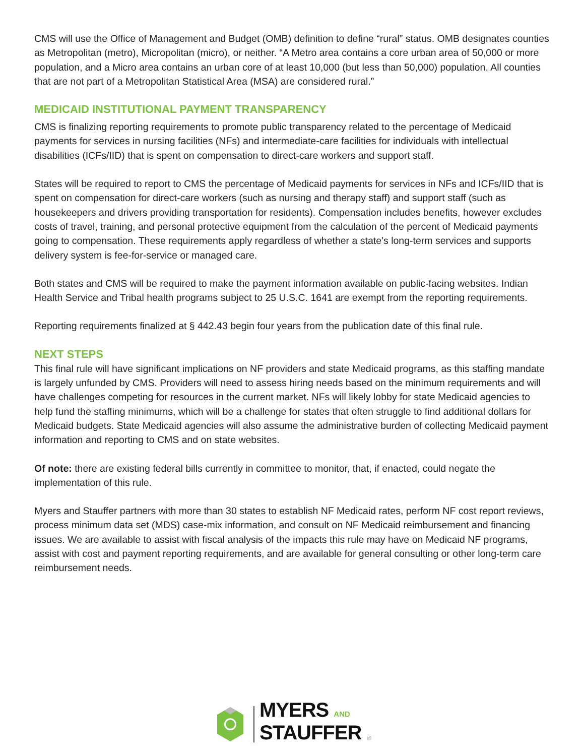CMS will use the Office of Management and Budget (OMB) definition to define “rural” status. OMB designates counties as Metropolitan (metro), Micropolitan (micro), or neither. “A Metro area contains a core urban area of 50,000 or more population, and a Micro area contains an urban core of at least 10,000 (but less than 50,000) population. All counties that are not part of a Metropolitan Statistical Area (MSA) are considered rural.”
MEDICAID INSTITUTIONAL PAYMENT TRANSPARENCY
CMS is finalizing reporting requirements to promote public transparency related to the percentage of Medicaid payments for services in nursing facilities (NFs) and intermediate-care facilities for individuals with intellectual disabilities (ICFs/IID) that is spent on compensation to direct-care workers and support staff.
States will be required to report to CMS the percentage of Medicaid payments for services in NFs and ICFs/IID that is spent on compensation for direct-care workers (such as nursing and therapy staff) and support staff (such as housekeepers and drivers providing transportation for residents). Compensation includes benefits, however excludes costs of travel, training, and personal protective equipment from the calculation of the percent of Medicaid payments going to compensation. These requirements apply regardless of whether a state’s long-term services and supports delivery system is fee-for-service or managed care.
Both states and CMS will be required to make the payment information available on public-facing websites. Indian Health Service and Tribal health programs subject to 25 U.S.C. 1641 are exempt from the reporting requirements.
Reporting requirements finalized at § 442.43 begin four years from the publication date of this final rule.
NEXT STEPS
This final rule will have significant implications on NF providers and state Medicaid programs, as this staffing mandate is largely unfunded by CMS. Providers will need to assess hiring needs based on the minimum requirements and will have challenges competing for resources in the current market. NFs will likely lobby for state Medicaid agencies to help fund the staffing minimums, which will be a challenge for states that often struggle to find additional dollars for Medicaid budgets. State Medicaid agencies will also assume the administrative burden of collecting Medicaid payment information and reporting to CMS and on state websites.
Of note: there are existing federal bills currently in committee to monitor, that, if enacted, could negate the implementation of this rule.
Myers and Stauffer partners with more than 30 states to establish NF Medicaid rates, perform NF cost report reviews, process minimum data set (MDS) case-mix information, and consult on NF Medicaid reimbursement and financing issues. We are available to assist with fiscal analysis of the impacts this rule may have on Medicaid NF programs, assist with cost and payment reporting requirements, and are available for general consulting or other long-term care reimbursement needs.
MYERS AND
STAUFFER LC